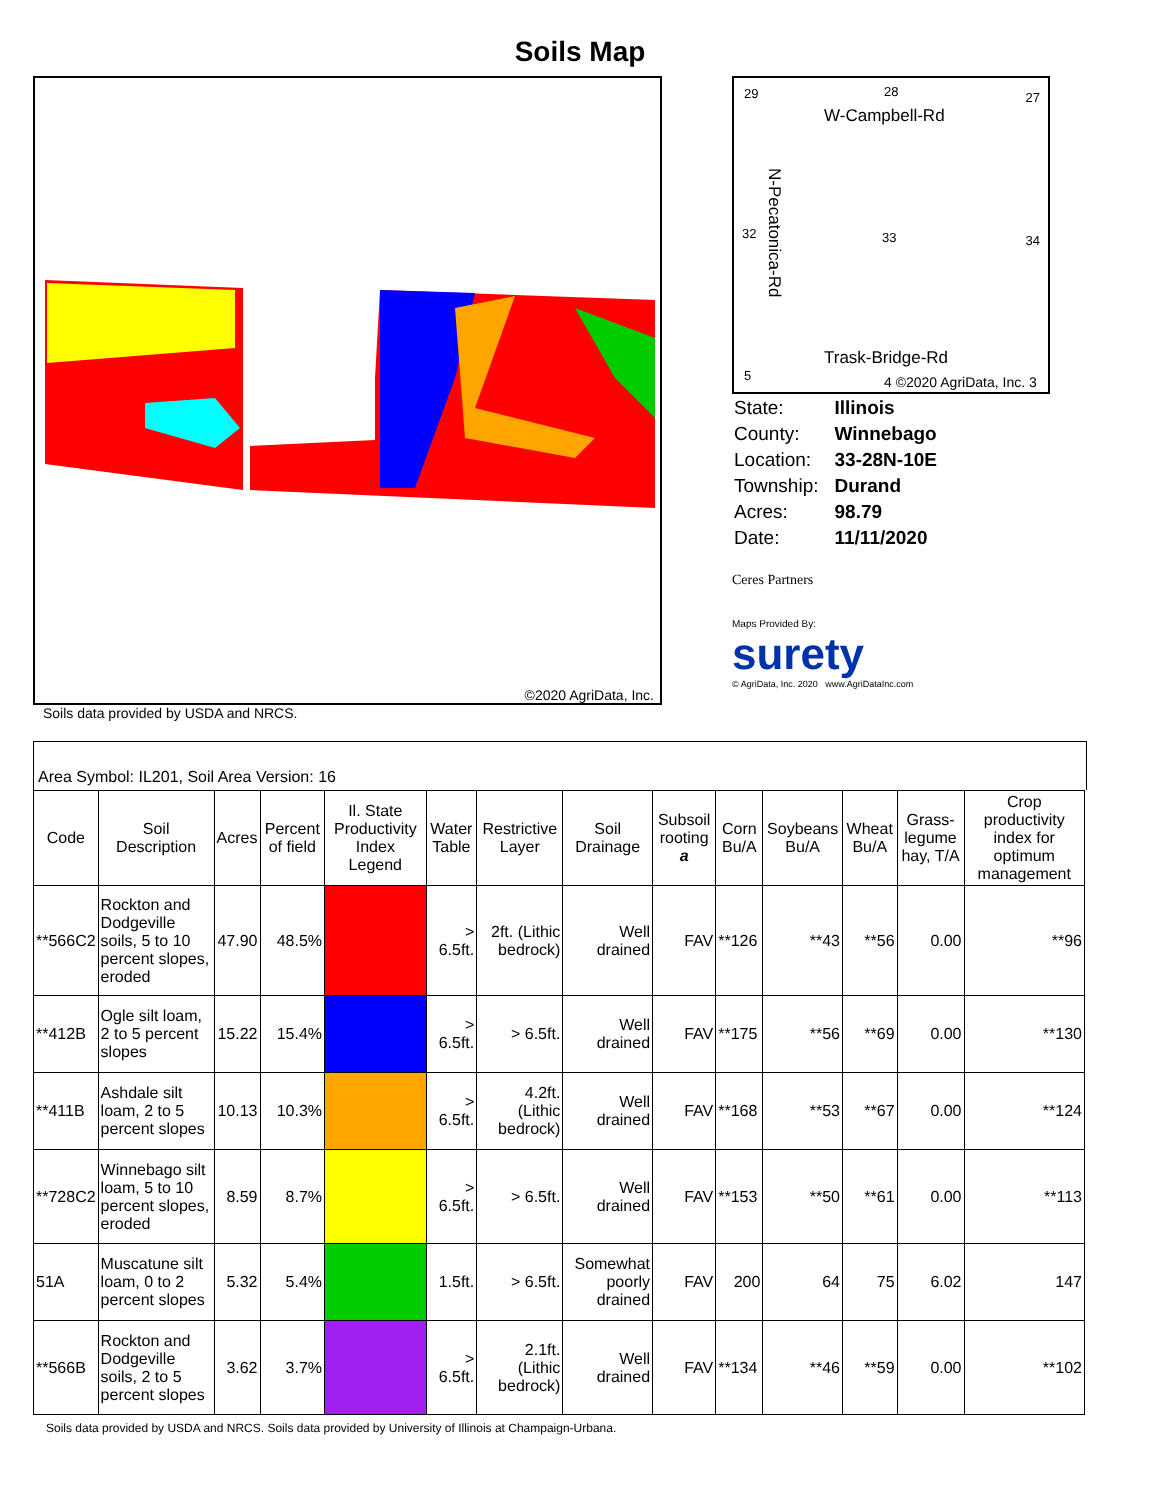Soils Map
©2020 AgriData, Inc.
Soils data provided by USDA and NRCS.
29 28 27
W-Campbell-Rd
32 33 34
N-Pecatonica-Rd
Trask-Bridge-Rd
5 4 ©2020 AgriData, Inc. 3
| State: | Illinois |
| County: | Winnebago |
| Location: | 33-28N-10E |
| Township: | Durand |
| Acres: | 98.79 |
| Date: | 11/11/2020 |
Ceres Partners
Maps Provided By:
surety
© AgriData, Inc. 2020 www.AgriDataInc.com
Area Symbol: IL201, Soil Area Version: 16
| Code | Soil Description | Acres | Percent of field | Il. State Productivity Index Legend | Water Table | Restrictive Layer | Soil Drainage | Subsoil rooting a | Corn Bu/A | Soybeans Bu/A | Wheat Bu/A | Grass-legume hay, T/A | Crop productivity index for optimum management |
| --- | --- | --- | --- | --- | --- | --- | --- | --- | --- | --- | --- | --- | --- |
| **566C2 | Rockton and Dodgeville soils, 5 to 10 percent slopes, eroded | 47.90 | 48.5% | | > 6.5ft. | 2ft. (Lithic bedrock) | Well drained | FAV | **126 | **43 | **56 | 0.00 | **96 |
| **412B | Ogle silt loam, 2 to 5 percent slopes | 15.22 | 15.4% | | > 6.5ft. | > 6.5ft. | Well drained | FAV | **175 | **56 | **69 | 0.00 | **130 |
| **411B | Ashdale silt loam, 2 to 5 percent slopes | 10.13 | 10.3% | | > 6.5ft. | 4.2ft. (Lithic bedrock) | Well drained | FAV | **168 | **53 | **67 | 0.00 | **124 |
| **728C2 | Winnebago silt loam, 5 to 10 percent slopes, eroded | 8.59 | 8.7% | | > 6.5ft. | > 6.5ft. | Well drained | FAV | **153 | **50 | **61 | 0.00 | **113 |
| 51A | Muscatune silt loam, 0 to 2 percent slopes | 5.32 | 5.4% | | 1.5ft. | > 6.5ft. | Somewhat poorly drained | FAV | 200 | 64 | 75 | 6.02 | 147 |
| **566B | Rockton and Dodgeville soils, 2 to 5 percent slopes | 3.62 | 3.7% | | > 6.5ft. | 2.1ft. (Lithic bedrock) | Well drained | FAV | **134 | **46 | **59 | 0.00 | **102 |
Soils data provided by USDA and NRCS. Soils data provided by University of Illinois at Champaign-Urbana.